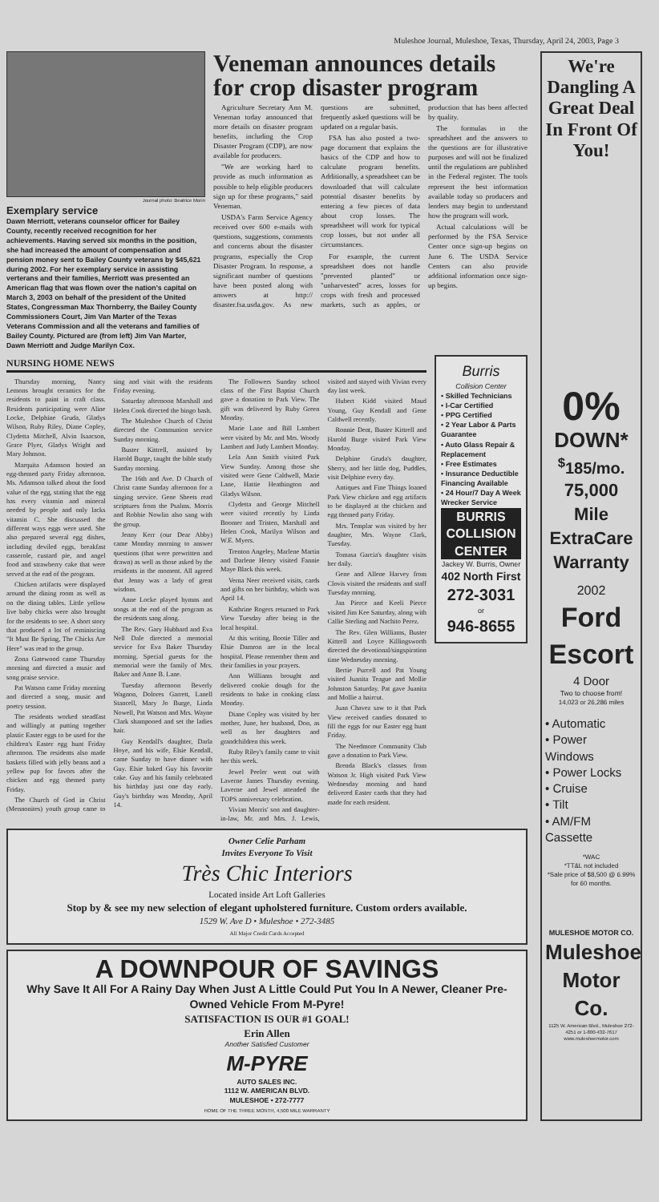Muleshoe Journal, Muleshoe, Texas, Thursday, April 24, 2003, Page 3
Journal photo: Beatrice Morin
Exemplary service
Dawn Merriott, veterans counselor officer for Bailey County, recently received recognition for her achievements. Having served six months in the position, she had increased the amount of compensation and pension money sent to Bailey County veterans by $45,621 during 2002. For her exemplary service in assisting verterans and their families, Merriott was presented an American flag that was flown over the nation's capital on March 3, 2003 on behalf of the president of the United States, Congressman Max Thornberry, the Bailey County Commissioners Court, Jim Van Marter of the Texas Veterans Commission and all the veterans and families of Bailey County. Pictured are (from left) Jim Van Marter, Dawn Merriott and Judge Marilyn Cox.
Veneman announces details for crop disaster program
Agriculture Secretary Ann M. Veneman today announced that more details on disaster program benefits, including the Crop Disaster Program (CDP), are now available for producers.
"We are working hard to provide as much information as possible to help eligible producers sign up for these programs," said Veneman.
USDA's Farm Service Agency received over 600 e-mails with questions, suggestions, comments and concerns about the disaster programs, especially the Crop Disaster Program. In response, a significant number of questions have been posted along with answers at http:// disaster.fsa.usda.gov. As new questions are submitted, frequently asked questions will be updated on a regular basis.
FSA has also posted a two-page document that explains the basics of the CDP and how to calculate program benefits. Additionally, a spreadsheet can be downloaded that will calculate potential disaster benefits by entering a few pieces of data about crop losses. The spreadsheet will work for typical crop losses, but not under all circumstances.
For example, the current spreadsheet does not handle "prevented planted" or "unharvested" acres, losses for crops with fresh and processed markets, such as apples, or production that has been affected by quality.
The formulas in the spreadsheet and the answers to the questions are for illustrative purposes and will not be finalized until the regulations are published in the Federal register. The tools represent the best information available today so producers and lenders may begin to understand how the program will work.
Actual calculations will be performed by the FSA Service Center once sign-up begins on June 6. The USDA Service Centers can also provide additional information once sign-up begins.
NURSING HOME NEWS
Thursday morning, Nancy Lemons brought ceramics for the residents to paint in craft class. Residents participating were Aline Locke, Delphine Gruda, Gladys Wilson, Ruby Riley, Diane Copley, Clydetta Mitchell, Alvin Isaacson, Grace Plyer, Gladys Wright and Mary Johnson.
Marquita Adamson hosted an egg-themed party Friday afternoon. Ms. Adamson talked about the food value of the egg, stating that the egg has every vitamin and mineral needed by people and only lacks vitamin C. She discussed the different ways eggs were used. She also prepared several egg dishes, including deviled eggs, breakfast casserole, custard pie, and angel food and strawberry cake that were served at the end of the program.
Chicken artifacts were displayed around the dining room as well as on the dining tables. Little yellow live baby chicks were also brought for the residents to see. A short story that produced a lot of reminiscing "It Must Be Spring, The Chicks Are Here" was read to the group.
Zona Gatewood came Thursday morning and directed a music and song praise service.
Pat Watson came Friday morning and directed a song, music and poetry session.
The residents worked steadfast and willingly at putting together plastic Easter eggs to be used for the children's Easter egg hunt Friday afternoon. The residents also made baskets filled with jelly beans and a yellow pup for favors after the chicken and egg themed party Friday.
The Church of God in Christ (Mennonites) youth group came to sing and visit with the residents Friday evening.
Saturday afternoon Marshall and Helen Cook directed the bingo bash.
The Muleshoe Church of Christ directed the Communion service Sunday morning.
Buster Kittrell, assisted by Harold Burge, taught the bible study Sunday morning.
The 16th and Ave. D Church of Christ came Sunday afternoon for a singing service. Gene Sheets read scriptures from the Psalms. Morris and Robbie Nowlin also sang with the group.
Jenny Kerr (our Dear Abby) came Monday morning to answer questions (that were prewritten and drawn) as well as those asked by the residents in the moment. All agreed that Jenny was a lady of great wisdom.
Anne Locke played hymns and songs at the end of the program as the residents sang along.
The Rev. Gary Hubbard and Eva Nell Dale directed a memorial service for Eva Baker Thursday morning. Special guests for the memorial were the family of Mrs. Baker and Anne B. Lane.
Tuesday afternoon Beverly Wagnon, Dolores Garrett, Lanell Stancell, Mary Jo Burge, Linda Nowell, Pat Watson and Mrs. Wayne Clark shampooed and set the ladies hair.
Guy Kendall's daughter, Darla Hoye, and his wife, Elsie Kendall, came Sunday to have dinner with Guy. Elsie baked Guy his favorite cake. Guy and his family celebrated his birthday just one day early. Guy's birthday was Monday, April 14.
The Followers Sunday school class of the First Baptist Church gave a donation to Park View. The gift was delivered by Ruby Green Monday.
Marie Lane and Bill Lambert were visited by Mr. and Mrs. Woody Lambert and Judy Lambert Monday.
Lela Ann Smith visited Park View Sunday. Among those she visited were Gene Caldwell, Marie Lane, Hattie Heathington and Gladys Wilson.
Clydetta and George Mitchell were visited recently by Linda Boomer and Tristen, Marshall and Helen Cook, Marilyn Wilson and W.E. Myers.
Trenton Angeley, Marlene Martin and Darlene Henry visited Fannie Maye Black this week.
Verna Neer received visits, cards and gifts on her birthday, which was April 14.
Kathrine Rogers returned to Park View Tuesday after being in the local hospital.
At this writing, Bootie Tiller and Elsie Damron are in the local hospital. Please remember them and their families in your prayers.
Ann Williams brought and delivered cookie dough for the residents to bake in cooking class Monday.
Diane Copley was visited by her mother, June, her husband, Don, as well as her daughters and grandchildren this week.
Ruby Riley's family came to visit her this week.
Jewel Peeler went out with Laverne James Thursday evening. Laverne and Jewel attended the TOPS anniversary celebration.
Vivian Morris' son and daughter-in-law, Mr. and Mrs. J. Lewis, visited and stayed with Vivian every day last week.
Hubert Kidd visited Maud Young, Guy Kendall and Gene Caldwell recently.
Ronnie Dent, Buster Kittrell and Harold Burge visited Park View Monday.
Delphine Gruda's daughter, Sherry, and her little dog, Puddles, visit Delphine every day.
Antiques and Fine Things loaned Park View chicken and egg artifacts to be displayed at the chicken and egg themed party Friday.
Mrs. Templar was visited by her daughter, Mrs. Wayne Clark, Tuesday.
Tomasa Garcia's daughter visits her daily.
Gene and Allene Harvey from Clovis visited the residents and staff Tuesday morning.
Jan Pierce and Keeli Pierce visited Jim Kee Saturday, along with Callie Sterling and Nachito Perez.
The Rev. Glen Williams, Buster Kittrell and Loyce Killingsworth directed the devotional/singspiration time Wednesday morning.
Bertie Purcell and Pat Young visited Juanita Teague and Mollie Johnston Saturday. Pat gave Juanita and Mollie a haircut.
Juan Chavez saw to it that Park View received candies donated to fill the eggs for our Easter egg hunt Friday.
The Needmore Community Club gave a donation to Park View.
Brenda Black's classes from Watson Jr. High visited Park View Wednesday morning and hand delivered Easter cards that they had made for each resident.
Burris
Collision Center
• Skilled Technicians
• I-Car Certified
• PPG Certified
• 2 Year Labor & Parts Guarantee
• Auto Glass Repair & Replacement
• Free Estimates
• Insurance Deductible Financing Available
• 24 Hour/7 Day A Week Wrecker Service
BURRIS
COLLISION CENTER
Jackey W. Burris, Owner
402 North First
272-3031
or
946-8655
Owner Celie Parham
Invites Everyone To Visit
Très Chic Interiors
Located inside Art Loft Galleries
Stop by & see my new selection of elegant upholstered furniture. Custom orders available.
1529 W. Ave D • Muleshoe • 272-3485
All Major Credit Cards Accepted
A DOWNPOUR OF SAVINGS
Why Save It All For A Rainy Day When Just A Little Could Put You In A Newer, Cleaner Pre-Owned Vehicle From M-Pyre!
SATISFACTION IS OUR #1 GOAL!
Erin Allen
Another Satisfied Customer
M-PYRE
AUTO SALES INC.
1112 W. AMERICAN BLVD.
MULESHOE • 272-7777
HOME OF THE THREE MONTH, 4,500 MILE WARRANTY
We're Dangling A Great Deal In Front Of You!
0%
DOWN*
<sup>$</sup>185/mo.
75,000 Mile ExtraCare Warranty
2002
Ford Escort
4 Door
Two to choose from!
14,023 or 26,286 miles
• Automatic
• Power Windows
• Power Locks
• Cruise
• Tilt
• AM/FM Cassette
*WAC
*TT&L not included
*Sale price of $8,500 @ 6.99% for 60 months.
MULESHOE MOTOR CO.
Muleshoe Motor Co.
1125 W. American Blvd., Muleshoe 272-4251 or 1-800-432-7617 www.muleshoemotor.com